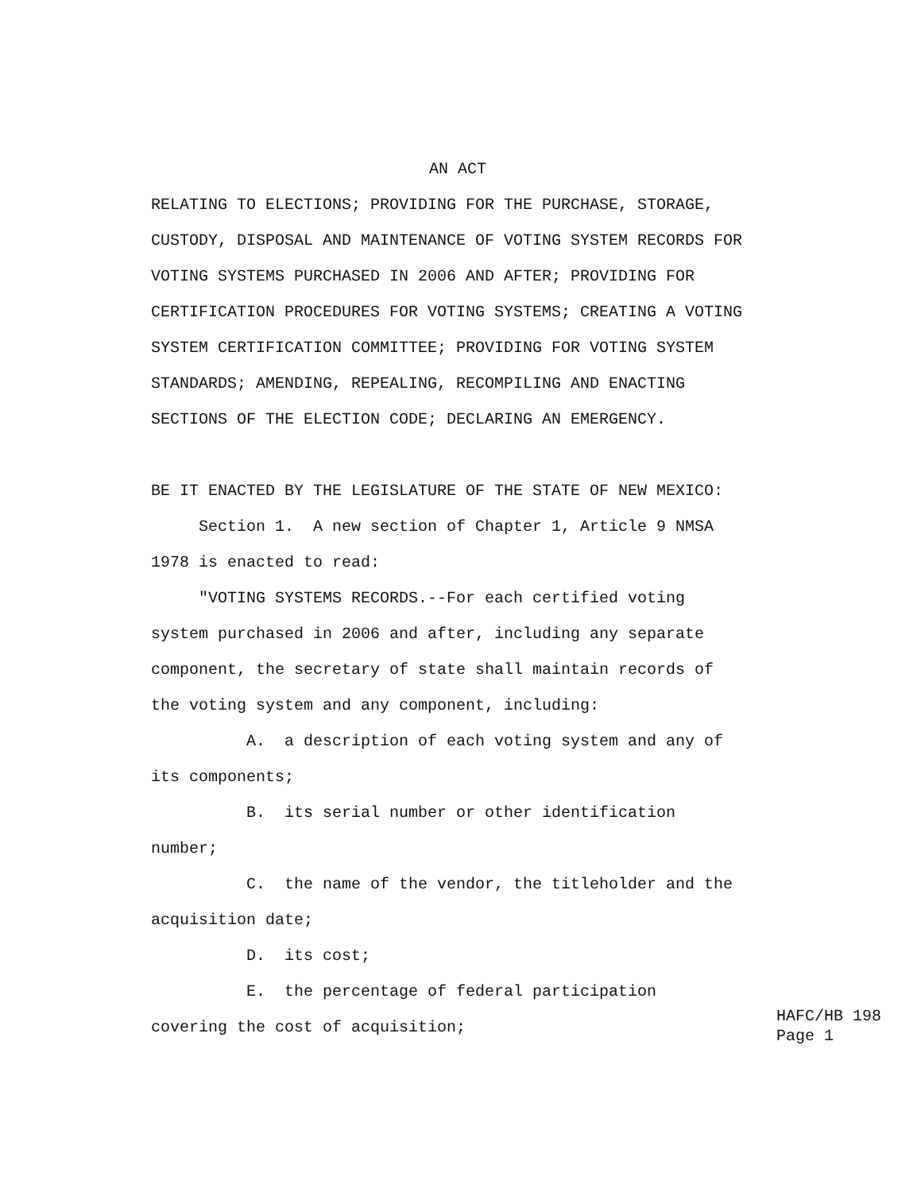AN ACT
RELATING TO ELECTIONS; PROVIDING FOR THE PURCHASE, STORAGE,
CUSTODY, DISPOSAL AND MAINTENANCE OF VOTING SYSTEM RECORDS FOR
VOTING SYSTEMS PURCHASED IN 2006 AND AFTER; PROVIDING FOR
CERTIFICATION PROCEDURES FOR VOTING SYSTEMS; CREATING A VOTING
SYSTEM CERTIFICATION COMMITTEE; PROVIDING FOR VOTING SYSTEM
STANDARDS; AMENDING, REPEALING, RECOMPILING AND ENACTING
SECTIONS OF THE ELECTION CODE; DECLARING AN EMERGENCY.
BE IT ENACTED BY THE LEGISLATURE OF THE STATE OF NEW MEXICO:
Section 1. A new section of Chapter 1, Article 9 NMSA
1978 is enacted to read:
"VOTING SYSTEMS RECORDS.--For each certified voting
system purchased in 2006 and after, including any separate
component, the secretary of state shall maintain records of
the voting system and any component, including:
A. a description of each voting system and any of
its components;
B. its serial number or other identification
number;
C. the name of the vendor, the titleholder and the
acquisition date;
D. its cost;
E. the percentage of federal participation
covering the cost of acquisition;
HAFC/HB 198 Page 1